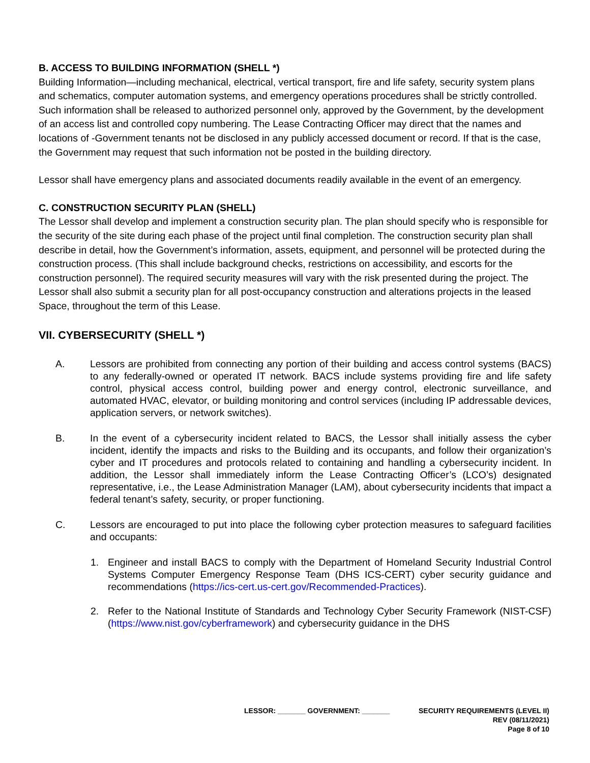B. ACCESS TO BUILDING INFORMATION (SHELL *)
Building Information—including mechanical, electrical, vertical transport, fire and life safety, security system plans and schematics, computer automation systems, and emergency operations procedures shall be strictly controlled. Such information shall be released to authorized personnel only, approved by the Government, by the development of an access list and controlled copy numbering. The Lease Contracting Officer may direct that the names and locations of -Government tenants not be disclosed in any publicly accessed document or record. If that is the case, the Government may request that such information not be posted in the building directory.
Lessor shall have emergency plans and associated documents readily available in the event of an emergency.
C. CONSTRUCTION SECURITY PLAN (SHELL)
The Lessor shall develop and implement a construction security plan. The plan should specify who is responsible for the security of the site during each phase of the project until final completion. The construction security plan shall describe in detail, how the Government’s information, assets, equipment, and personnel will be protected during the construction process. (This shall include background checks, restrictions on accessibility, and escorts for the construction personnel). The required security measures will vary with the risk presented during the project. The Lessor shall also submit a security plan for all post-occupancy construction and alterations projects in the leased Space, throughout the term of this Lease.
VII. CYBERSECURITY (SHELL *)
A. Lessors are prohibited from connecting any portion of their building and access control systems (BACS) to any federally-owned or operated IT network. BACS include systems providing fire and life safety control, physical access control, building power and energy control, electronic surveillance, and automated HVAC, elevator, or building monitoring and control services (including IP addressable devices, application servers, or network switches).
B. In the event of a cybersecurity incident related to BACS, the Lessor shall initially assess the cyber incident, identify the impacts and risks to the Building and its occupants, and follow their organization’s cyber and IT procedures and protocols related to containing and handling a cybersecurity incident. In addition, the Lessor shall immediately inform the Lease Contracting Officer’s (LCO’s) designated representative, i.e., the Lease Administration Manager (LAM), about cybersecurity incidents that impact a federal tenant’s safety, security, or proper functioning.
C. Lessors are encouraged to put into place the following cyber protection measures to safeguard facilities and occupants:
1. Engineer and install BACS to comply with the Department of Homeland Security Industrial Control Systems Computer Emergency Response Team (DHS ICS-CERT) cyber security guidance and recommendations (https://ics-cert.us-cert.gov/Recommended-Practices).
2. Refer to the National Institute of Standards and Technology Cyber Security Framework (NIST-CSF) (https://www.nist.gov/cyberframework) and cybersecurity guidance in the DHS
LESSOR: _______ GOVERNMENT: _______ SECURITY REQUIREMENTS (LEVEL II)
REV (08/11/2021)
Page 8 of 10